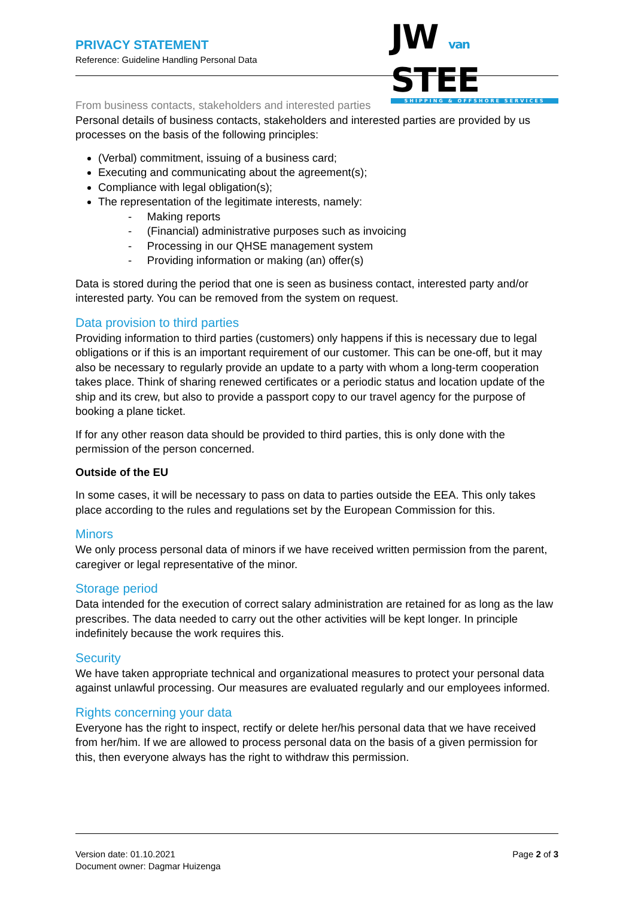PRIVACY STATEMENT
Reference: Guideline Handling Personal Data
JW van STEE
SHIPPING & OFFSHORE SERVICES
From business contacts, stakeholders and interested parties
Personal details of business contacts, stakeholders and interested parties are provided by us processes on the basis of the following principles:
(Verbal) commitment, issuing of a business card;
Executing and communicating about the agreement(s);
Compliance with legal obligation(s);
The representation of the legitimate interests, namely:
- Making reports
- (Financial) administrative purposes such as invoicing
- Processing in our QHSE management system
- Providing information or making (an) offer(s)
Data is stored during the period that one is seen as business contact, interested party and/or interested party. You can be removed from the system on request.
Data provision to third parties
Providing information to third parties (customers) only happens if this is necessary due to legal obligations or if this is an important requirement of our customer. This can be one-off, but it may also be necessary to regularly provide an update to a party with whom a long-term cooperation takes place. Think of sharing renewed certificates or a periodic status and location update of the ship and its crew, but also to provide a passport copy to our travel agency for the purpose of booking a plane ticket.
If for any other reason data should be provided to third parties, this is only done with the permission of the person concerned.
Outside of the EU
In some cases, it will be necessary to pass on data to parties outside the EEA. This only takes place according to the rules and regulations set by the European Commission for this.
Minors
We only process personal data of minors if we have received written permission from the parent, caregiver or legal representative of the minor.
Storage period
Data intended for the execution of correct salary administration are retained for as long as the law prescribes. The data needed to carry out the other activities will be kept longer. In principle indefinitely because the work requires this.
Security
We have taken appropriate technical and organizational measures to protect your personal data against unlawful processing. Our measures are evaluated regularly and our employees informed.
Rights concerning your data
Everyone has the right to inspect, rectify or delete her/his personal data that we have received from her/him. If we are allowed to process personal data on the basis of a given permission for this, then everyone always has the right to withdraw this permission.
Version date: 01.10.2021
Document owner: Dagmar Huizenga
Page 2 of 3